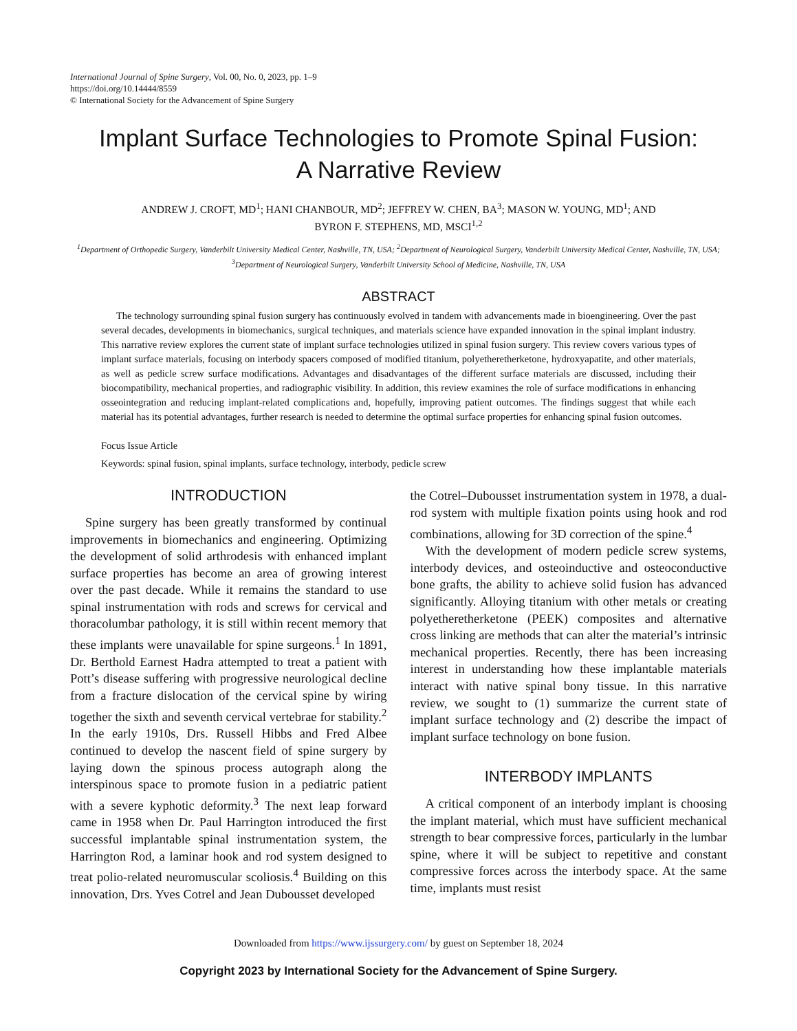International Journal of Spine Surgery, Vol. 00, No. 0, 2023, pp. 1–9
https://doi.org/10.14444/8559
© International Society for the Advancement of Spine Surgery
Implant Surface Technologies to Promote Spinal Fusion:
A Narrative Review
ANDREW J. CROFT, MD<sup>1</sup>; HANI CHANBOUR, MD<sup>2</sup>; JEFFREY W. CHEN, BA<sup>3</sup>; MASON W. YOUNG, MD<sup>1</sup>; AND
BYRON F. STEPHENS, MD, MSCI<sup>1,2</sup>
<sup>1</sup> Department of Orthopedic Surgery, Vanderbilt University Medical Center, Nashville, TN, USA; <sup>2</sup>Department of Neurological Surgery, Vanderbilt University Medical Center, Nashville, TN, USA; <sup>3</sup>Department of Neurological Surgery, Vanderbilt University School of Medicine, Nashville, TN, USA
ABSTRACT
The technology surrounding spinal fusion surgery has continuously evolved in tandem with advancements made in bioengineering. Over the past several decades, developments in biomechanics, surgical techniques, and materials science have expanded innovation in the spinal implant industry. This narrative review explores the current state of implant surface technologies utilized in spinal fusion surgery. This review covers various types of implant surface materials, focusing on interbody spacers composed of modified titanium, polyetheretherketone, hydroxyapatite, and other materials, as well as pedicle screw surface modifications. Advantages and disadvantages of the different surface materials are discussed, including their biocompatibility, mechanical properties, and radiographic visibility. In addition, this review examines the role of surface modifications in enhancing osseointegration and reducing implant-related complications and, hopefully, improving patient outcomes. The findings suggest that while each material has its potential advantages, further research is needed to determine the optimal surface properties for enhancing spinal fusion outcomes.
Focus Issue Article
Keywords: spinal fusion, spinal implants, surface technology, interbody, pedicle screw
INTRODUCTION
Spine surgery has been greatly transformed by continual improvements in biomechanics and engineering. Optimizing the development of solid arthrodesis with enhanced implant surface properties has become an area of growing interest over the past decade. While it remains the standard to use spinal instrumentation with rods and screws for cervical and thoracolumbar pathology, it is still within recent memory that these implants were unavailable for spine surgeons.<sup>1</sup> In 1891, Dr. Berthold Earnest Hadra attempted to treat a patient with Pott’s disease suffering with progressive neurological decline from a fracture dislocation of the cervical spine by wiring together the sixth and seventh cervical vertebrae for stability.<sup>2</sup> In the early 1910s, Drs. Russell Hibbs and Fred Albee continued to develop the nascent field of spine surgery by laying down the spinous process autograph along the interspinous space to promote fusion in a pediatric patient with a severe kyphotic deformity.<sup>3</sup> The next leap forward came in 1958 when Dr. Paul Harrington introduced the first successful implantable spinal instrumentation system, the Harrington Rod, a laminar hook and rod system designed to treat polio-related neuromuscular scoliosis.<sup>4</sup> Building on this innovation, Drs. Yves Cotrel and Jean Dubousset developed
the Cotrel–Dubousset instrumentation system in 1978, a dual-rod system with multiple fixation points using hook and rod combinations, allowing for 3D correction of the spine.<sup>4</sup>
With the development of modern pedicle screw systems, interbody devices, and osteoinductive and osteoconductive bone grafts, the ability to achieve solid fusion has advanced significantly. Alloying titanium with other metals or creating polyetheretherketone (PEEK) composites and alternative cross linking are methods that can alter the material’s intrinsic mechanical properties. Recently, there has been increasing interest in understanding how these implantable materials interact with native spinal bony tissue. In this narrative review, we sought to (1) summarize the current state of implant surface technology and (2) describe the impact of implant surface technology on bone fusion.
INTERBODY IMPLANTS
A critical component of an interbody implant is choosing the implant material, which must have sufficient mechanical strength to bear compressive forces, particularly in the lumbar spine, where it will be subject to repetitive and constant compressive forces across the interbody space. At the same time, implants must resist
Downloaded from https://www.ijssurgery.com/ by guest on September 18, 2024
Copyright 2023 by International Society for the Advancement of Spine Surgery.